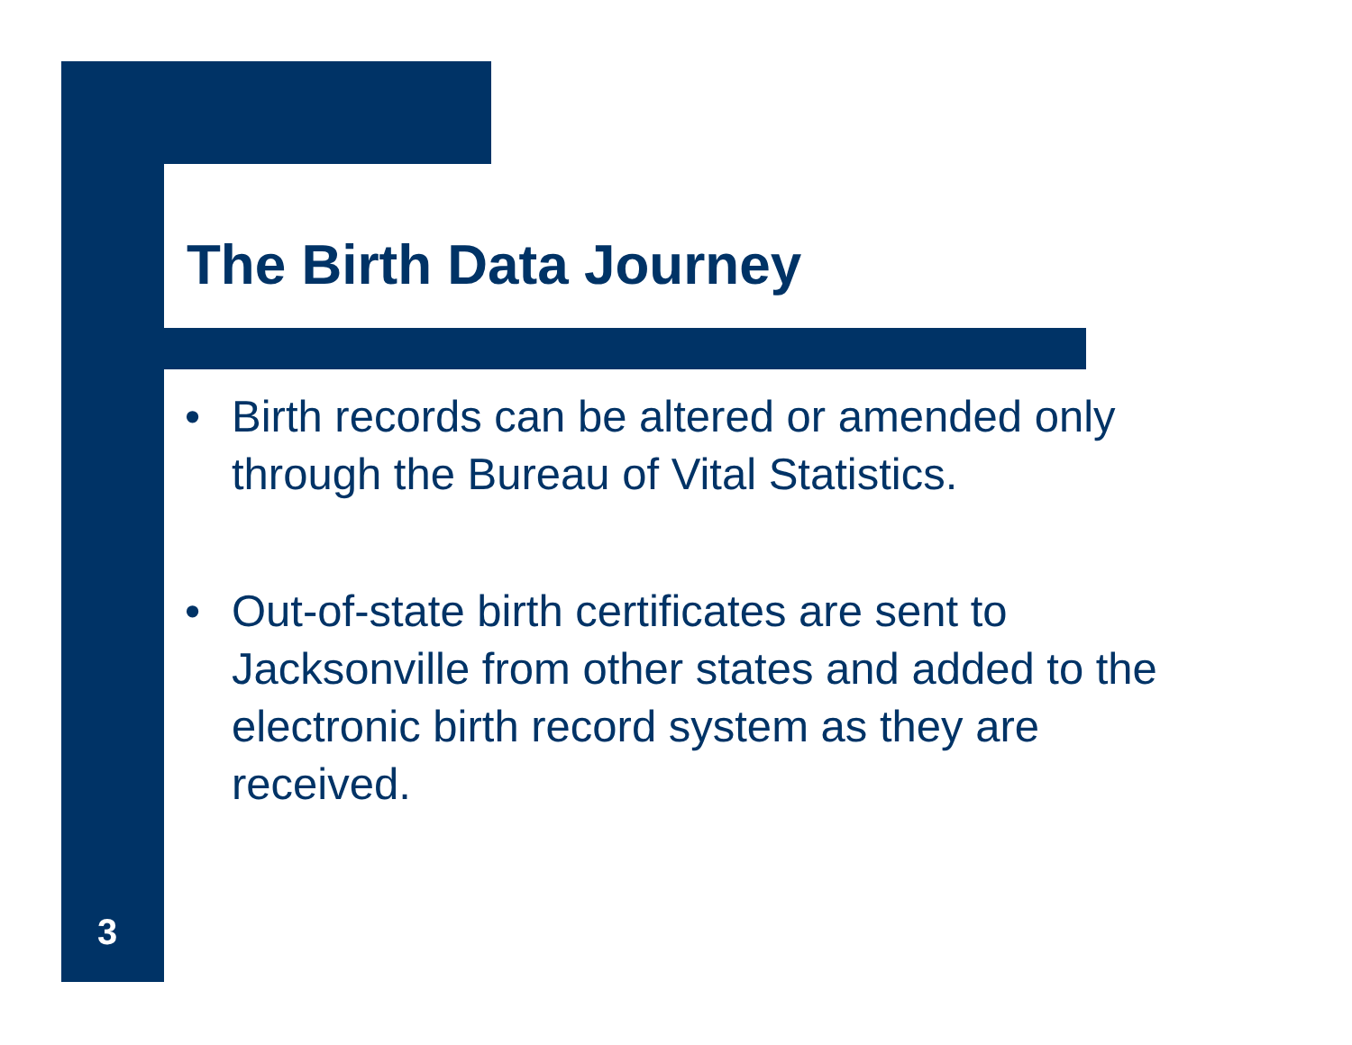The Birth Data Journey
• Birth records can be altered or amended only through the Bureau of Vital Statistics.
• Out-of-state birth certificates are sent to Jacksonville from other states and added to the electronic birth record system as they are received.
3